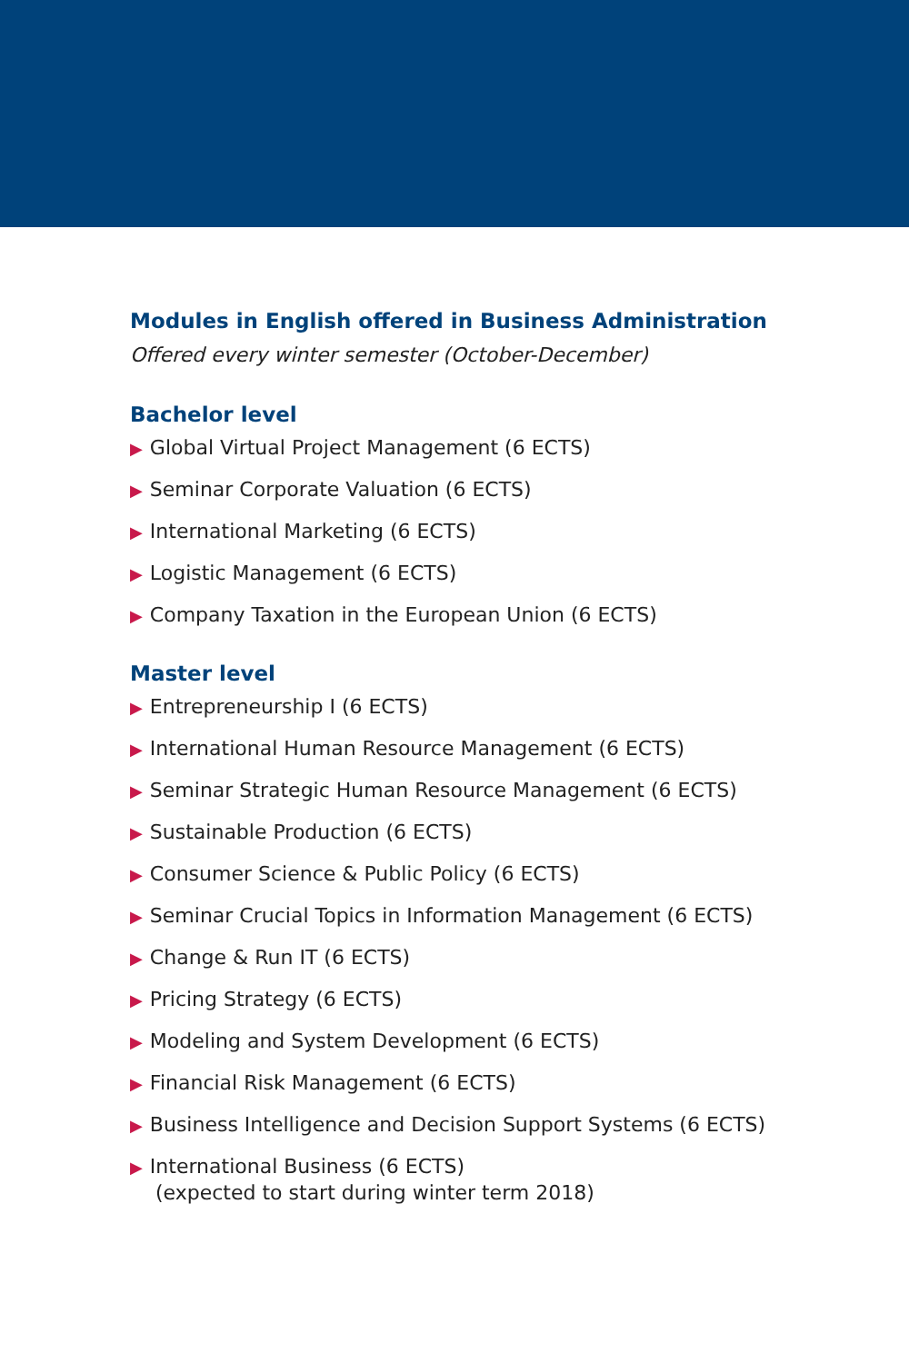Modules in English offered in Business Administration
Offered every winter semester (October-December)
Bachelor level
▶ Global Virtual Project Management (6 ECTS)
▶ Seminar Corporate Valuation (6 ECTS)
▶ International Marketing (6 ECTS)
▶ Logistic Management (6 ECTS)
▶ Company Taxation in the European Union (6 ECTS)
Master level
▶ Entrepreneurship I (6 ECTS)
▶ International Human Resource Management (6 ECTS)
▶ Seminar Strategic Human Resource Management (6 ECTS)
▶ Sustainable Production (6 ECTS)
▶ Consumer Science & Public Policy (6 ECTS)
▶ Seminar Crucial Topics in Information Management (6 ECTS)
▶ Change & Run IT (6 ECTS)
▶ Pricing Strategy (6 ECTS)
▶ Modeling and System Development (6 ECTS)
▶ Financial Risk Management (6 ECTS)
▶ Business Intelligence and Decision Support Systems (6 ECTS)
▶ International Business (6 ECTS)
(expected to start during winter term 2018)